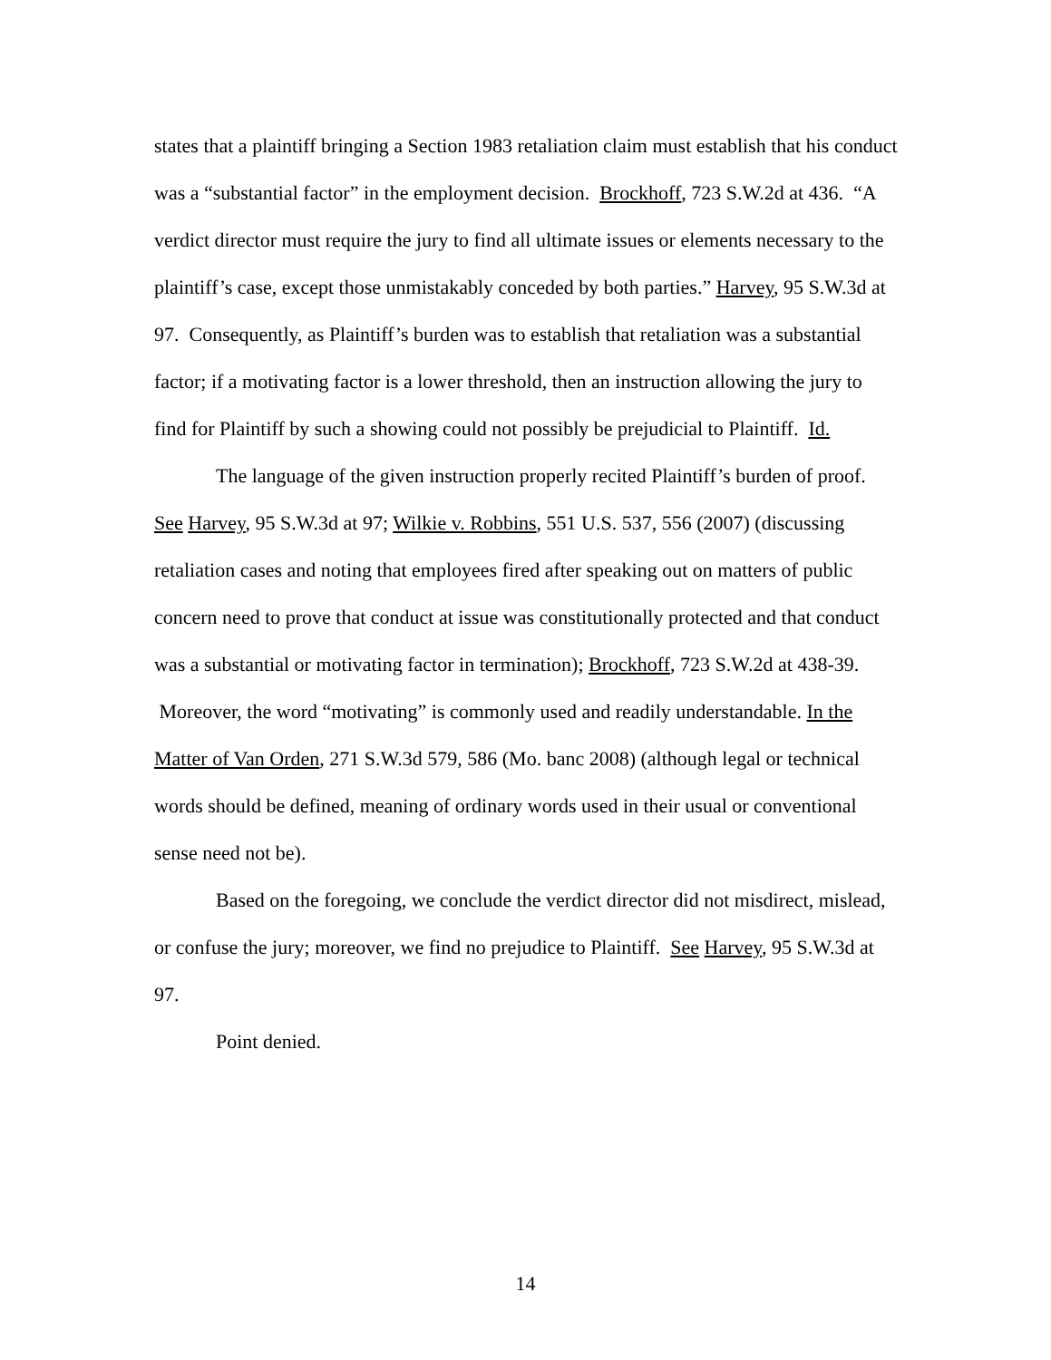states that a plaintiff bringing a Section 1983 retaliation claim must establish that his conduct was a “substantial factor” in the employment decision. Brockhoff, 723 S.W.2d at 436. “A verdict director must require the jury to find all ultimate issues or elements necessary to the plaintiff’s case, except those unmistakably conceded by both parties.” Harvey, 95 S.W.3d at 97. Consequently, as Plaintiff’s burden was to establish that retaliation was a substantial factor; if a motivating factor is a lower threshold, then an instruction allowing the jury to find for Plaintiff by such a showing could not possibly be prejudicial to Plaintiff. Id.
The language of the given instruction properly recited Plaintiff’s burden of proof. See Harvey, 95 S.W.3d at 97; Wilkie v. Robbins, 551 U.S. 537, 556 (2007) (discussing retaliation cases and noting that employees fired after speaking out on matters of public concern need to prove that conduct at issue was constitutionally protected and that conduct was a substantial or motivating factor in termination); Brockhoff, 723 S.W.2d at 438-39. Moreover, the word “motivating” is commonly used and readily understandable. In the Matter of Van Orden, 271 S.W.3d 579, 586 (Mo. banc 2008) (although legal or technical words should be defined, meaning of ordinary words used in their usual or conventional sense need not be).
Based on the foregoing, we conclude the verdict director did not misdirect, mislead, or confuse the jury; moreover, we find no prejudice to Plaintiff. See Harvey, 95 S.W.3d at 97.
Point denied.
14